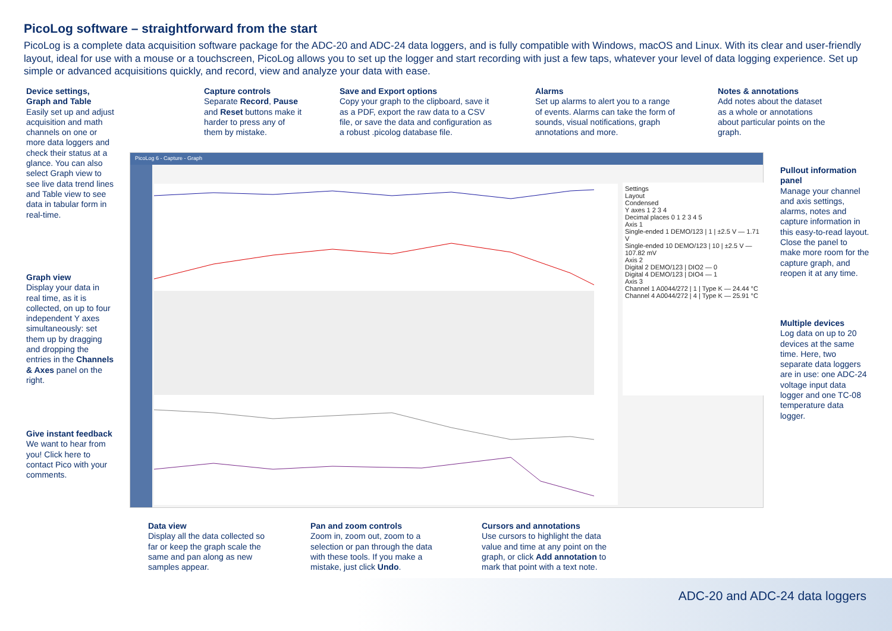PicoLog software – straightforward from the start
PicoLog is a complete data acquisition software package for the ADC-20 and ADC-24 data loggers, and is fully compatible with Windows, macOS and Linux. With its clear and user-friendly layout, ideal for use with a mouse or a touchscreen, PicoLog allows you to set up the logger and start recording with just a few taps, whatever your level of data logging experience. Set up simple or advanced acquisitions quickly, and record, view and analyze your data with ease.
Device settings, Graph and Table
Easily set up and adjust acquisition and math channels on one or more data loggers and check their status at a glance. You can also select Graph view to see live data trend lines and Table view to see data in tabular form in real-time.
Capture controls
Separate Record, Pause and Reset buttons make it harder to press any of them by mistake.
Save and Export options
Copy your graph to the clipboard, save it as a PDF, export the raw data to a CSV file, or save the data and configuration as a robust .picolog database file.
Alarms
Set up alarms to alert you to a range of events. Alarms can take the form of sounds, visual notifications, graph annotations and more.
Notes & annotations
Add notes about the dataset as a whole or annotations about particular points on the graph.
PicoLog 6 - Capture - Graph
Settings
Layout
Condensed
Y axes 1 2 3 4
Decimal places 0 1 2 3 4 5
Axis 1
Single-ended 1 DEMO/123 | 1 | ±2.5 V — 1.71 V
Single-ended 10 DEMO/123 | 10 | ±2.5 V — 107.82 mV
Axis 2
Digital 2 DEMO/123 | DIO2 — 0
Digital 4 DEMO/123 | DIO4 — 1
Axis 3
Channel 1 A0044/272 | 1 | Type K — 24.44 °C
Channel 4 A0044/272 | 4 | Type K — 25.91 °C
Pullout information panel
Manage your channel and axis settings, alarms, notes and capture information in this easy-to-read layout. Close the panel to make more room for the capture graph, and reopen it at any time.
Graph view
Display your data in real time, as it is collected, on up to four independent Y axes simultaneously: set them up by dragging and dropping the entries in the Channels & Axes panel on the right.
Multiple devices
Log data on up to 20 devices at the same time. Here, two separate data loggers are in use: one ADC-24 voltage input data logger and one TC-08 temperature data logger.
Give instant feedback
We want to hear from you! Click here to contact Pico with your comments.
Data view
Display all the data collected so far or keep the graph scale the same and pan along as new samples appear.
Pan and zoom controls
Zoom in, zoom out, zoom to a selection or pan through the data with these tools. If you make a mistake, just click Undo.
Cursors and annotations
Use cursors to highlight the data value and time at any point on the graph, or click Add annotation to mark that point with a text note.
ADC-20 and ADC-24 data loggers